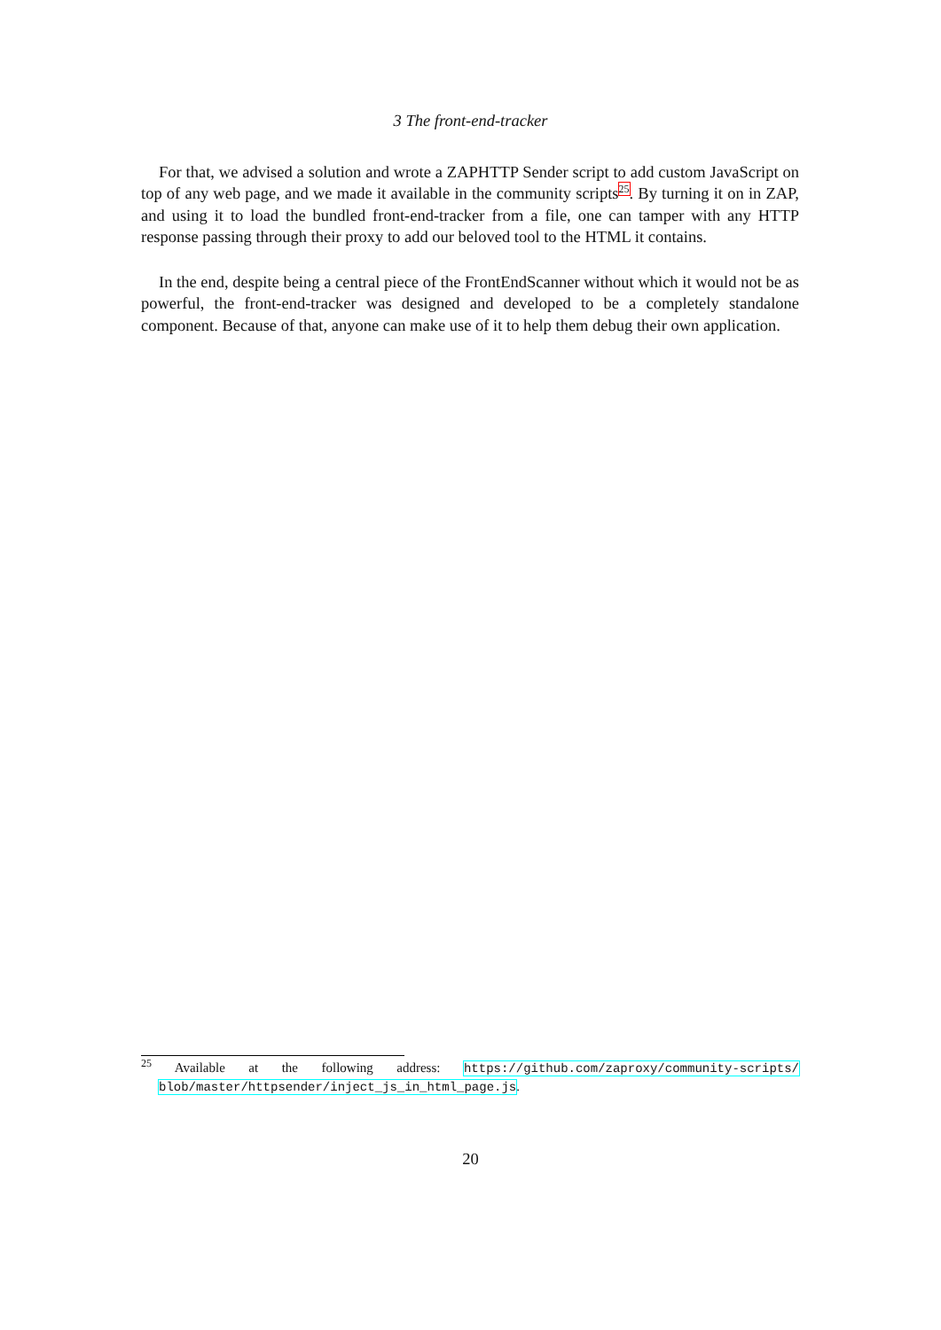3 The front-end-tracker
For that, we advised a solution and wrote a ZAPHTTP Sender script to add custom JavaScript on top of any web page, and we made it available in the community scripts<sup>25</sup>. By turning it on in ZAP, and using it to load the bundled front-end-tracker from a file, one can tamper with any HTTP response passing through their proxy to add our beloved tool to the HTML it contains.
In the end, despite being a central piece of the FrontEndScanner without which it would not be as powerful, the front-end-tracker was designed and developed to be a completely standalone component. Because of that, anyone can make use of it to help them debug their own application.
<sup>25</sup> Available at the following address: https://github.com/zaproxy/community-scripts/ blob/master/httpsender/inject_js_in_html_page.js.
20